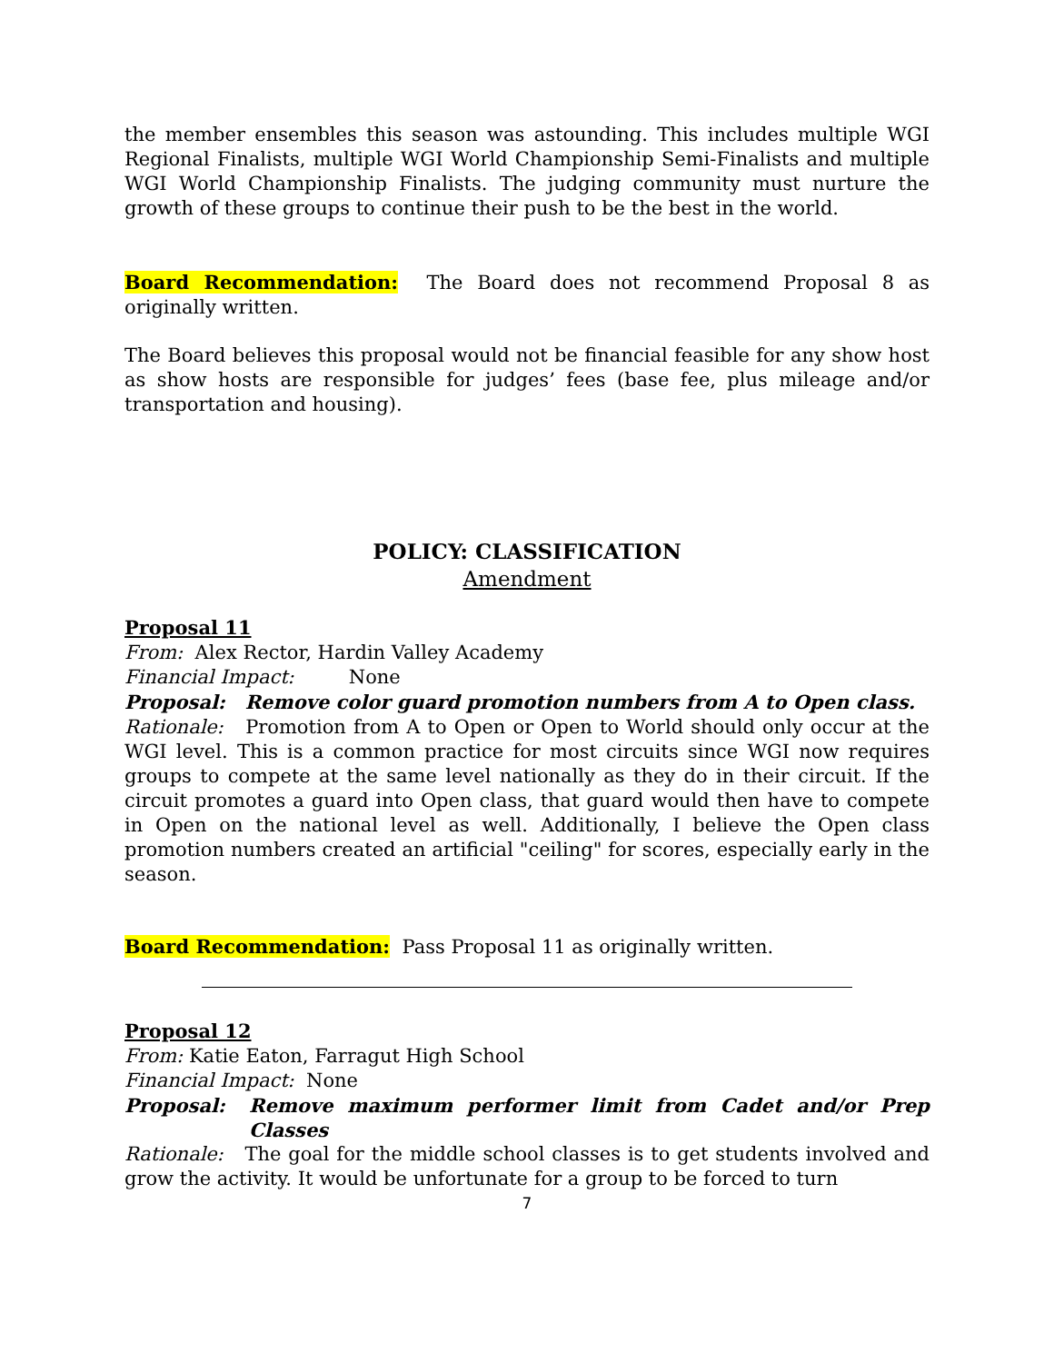the member ensembles this season was astounding. This includes multiple WGI Regional Finalists, multiple WGI World Championship Semi-Finalists and multiple WGI World Championship Finalists. The judging community must nurture the growth of these groups to continue their push to be the best in the world.
Board Recommendation: The Board does not recommend Proposal 8 as originally written.
The Board believes this proposal would not be financial feasible for any show host as show hosts are responsible for judges’ fees (base fee, plus mileage and/or transportation and housing).
POLICY: CLASSIFICATION
Amendment
Proposal 11
From: Alex Rector, Hardin Valley Academy
Financial Impact: None
Proposal: Remove color guard promotion numbers from A to Open class.
Rationale: Promotion from A to Open or Open to World should only occur at the WGI level. This is a common practice for most circuits since WGI now requires groups to compete at the same level nationally as they do in their circuit. If the circuit promotes a guard into Open class, that guard would then have to compete in Open on the national level as well. Additionally, I believe the Open class promotion numbers created an artificial "ceiling" for scores, especially early in the season.
Board Recommendation: Pass Proposal 11 as originally written.
Proposal 12
From: Katie Eaton, Farragut High School
Financial Impact: None
Proposal: Remove maximum performer limit from Cadet and/or Prep Classes
Rationale: The goal for the middle school classes is to get students involved and grow the activity. It would be unfortunate for a group to be forced to turn
7